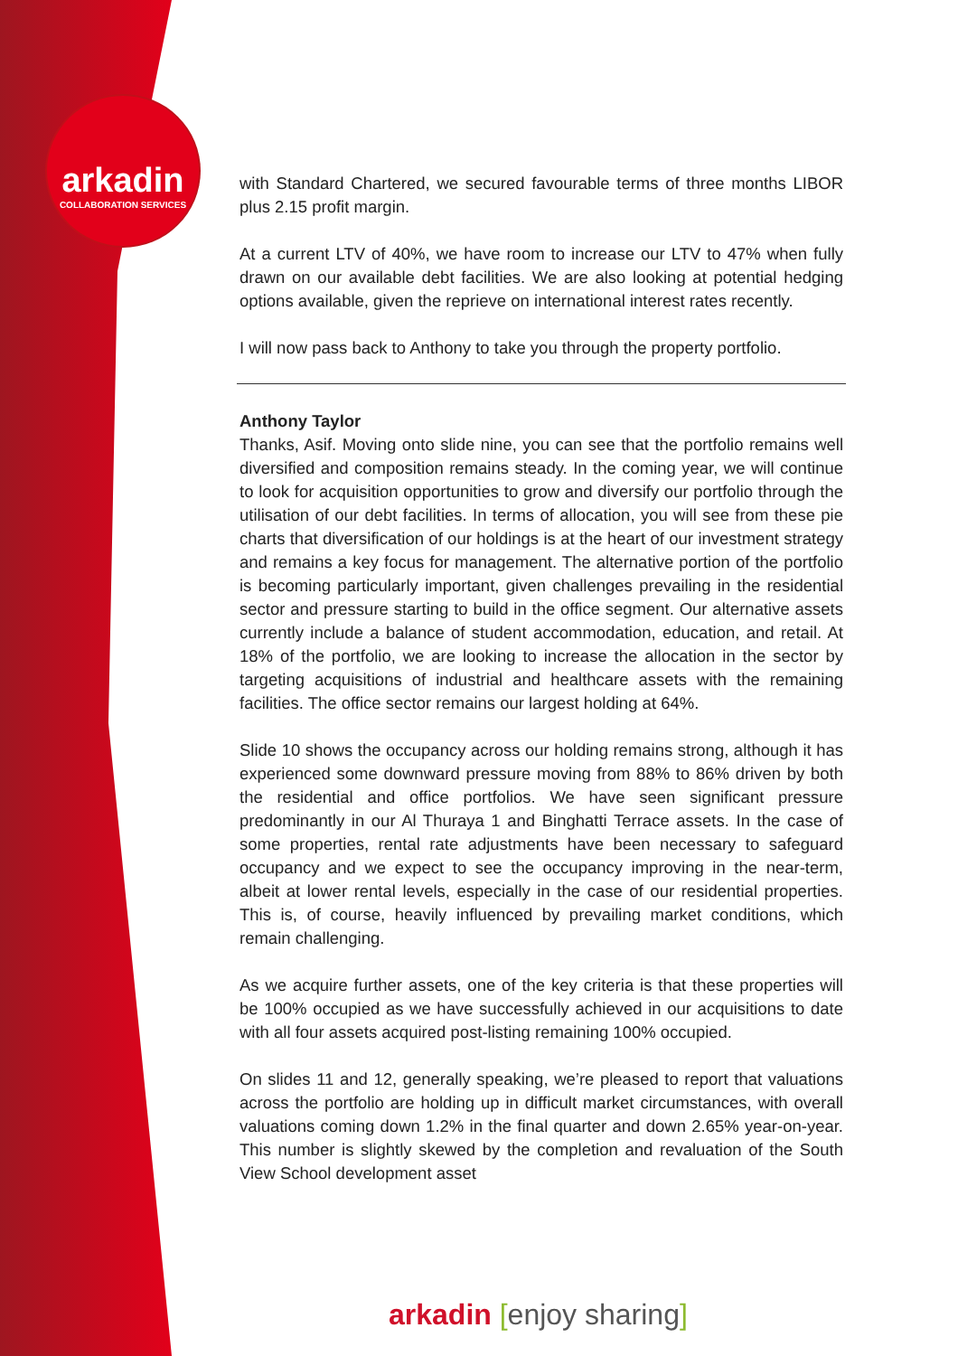arkadin
COLLABORATION SERVICES
with Standard Chartered, we secured favourable terms of three months LIBOR plus 2.15 profit margin.
At a current LTV of 40%, we have room to increase our LTV to 47% when fully drawn on our available debt facilities. We are also looking at potential hedging options available, given the reprieve on international interest rates recently.
I will now pass back to Anthony to take you through the property portfolio.
Anthony Taylor
Thanks, Asif. Moving onto slide nine, you can see that the portfolio remains well diversified and composition remains steady. In the coming year, we will continue to look for acquisition opportunities to grow and diversify our portfolio through the utilisation of our debt facilities. In terms of allocation, you will see from these pie charts that diversification of our holdings is at the heart of our investment strategy and remains a key focus for management. The alternative portion of the portfolio is becoming particularly important, given challenges prevailing in the residential sector and pressure starting to build in the office segment. Our alternative assets currently include a balance of student accommodation, education, and retail. At 18% of the portfolio, we are looking to increase the allocation in the sector by targeting acquisitions of industrial and healthcare assets with the remaining facilities. The office sector remains our largest holding at 64%.
Slide 10 shows the occupancy across our holding remains strong, although it has experienced some downward pressure moving from 88% to 86% driven by both the residential and office portfolios. We have seen significant pressure predominantly in our Al Thuraya 1 and Binghatti Terrace assets. In the case of some properties, rental rate adjustments have been necessary to safeguard occupancy and we expect to see the occupancy improving in the near-term, albeit at lower rental levels, especially in the case of our residential properties. This is, of course, heavily influenced by prevailing market conditions, which remain challenging.
As we acquire further assets, one of the key criteria is that these properties will be 100% occupied as we have successfully achieved in our acquisitions to date with all four assets acquired post-listing remaining 100% occupied.
On slides 11 and 12, generally speaking, we’re pleased to report that valuations across the portfolio are holding up in difficult market circumstances, with overall valuations coming down 1.2% in the final quarter and down 2.65% year-on-year. This number is slightly skewed by the completion and revaluation of the South View School development asset
arkadin [enjoy sharing]